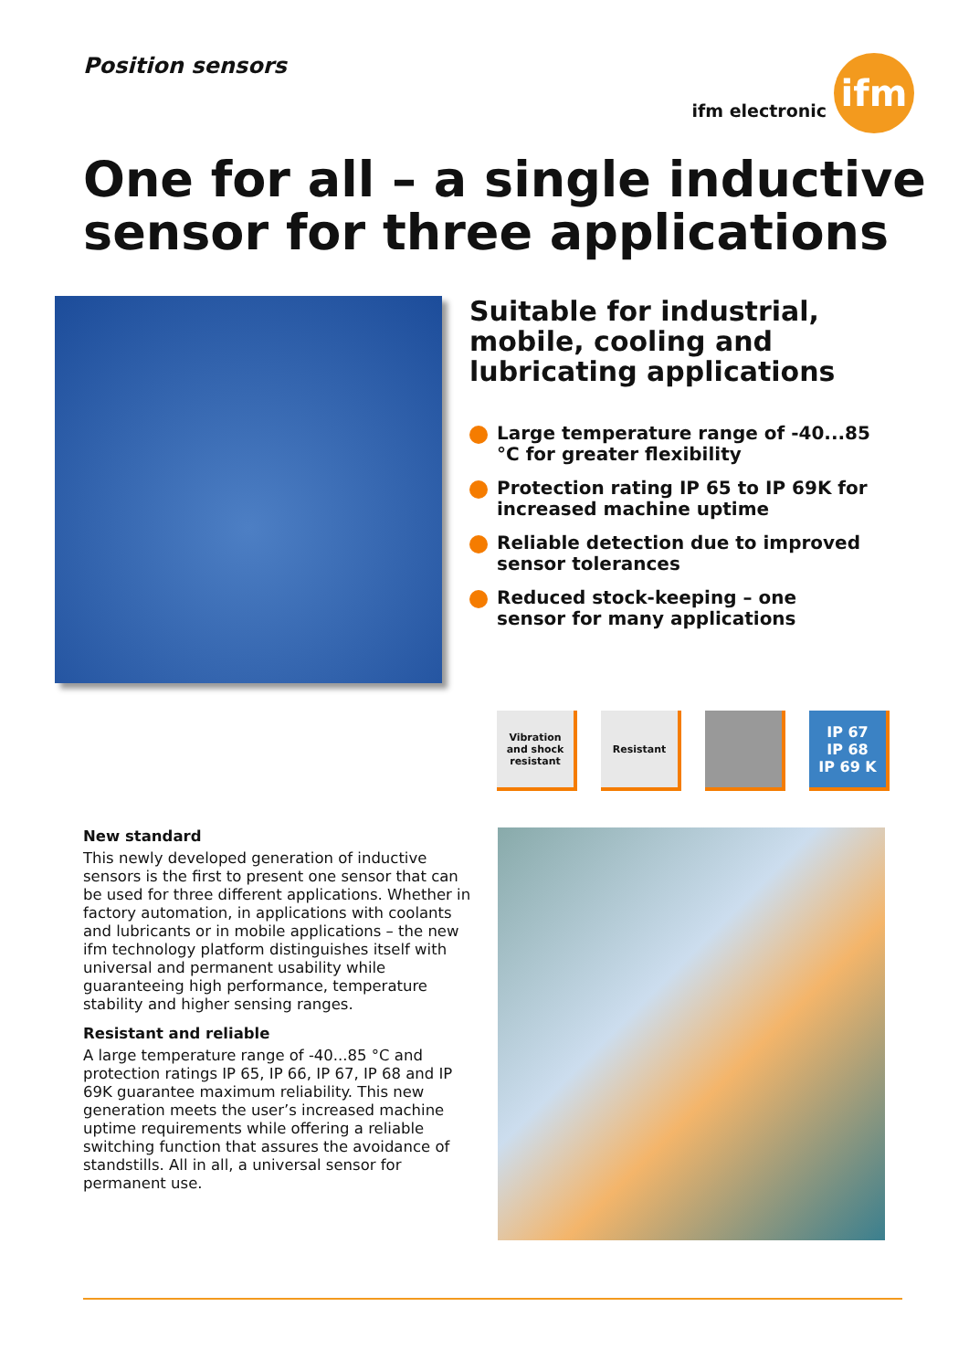Position sensors
ifm electronic
ifm
One for all – a single inductive sensor for three applications
Suitable for industrial, mobile, cooling and lubricating applications
Large temperature range of -40...85 °C for greater flexibility
Protection rating IP 65 to IP 69K for increased machine uptime
Reliable detection due to improved sensor tolerances
Reduced stock-keeping – one sensor for many applications
Vibration and shock resistant
Resistant
IP 67
IP 68
IP 69 K
New standard
This newly developed generation of inductive sensors is the first to present one sensor that can be used for three different applications. Whether in factory automation, in applications with coolants and lubricants or in mobile applications – the new ifm technology platform distinguishes itself with universal and permanent usability while guaranteeing high performance, temperature stability and higher sensing ranges.
Resistant and reliable
A large temperature range of -40...85 °C and protection ratings IP 65, IP 66, IP 67, IP 68 and IP 69K guarantee maximum reliability. This new generation meets the user’s increased machine uptime requirements while offering a reliable switching function that assures the avoidance of standstills. All in all, a universal sensor for permanent use.